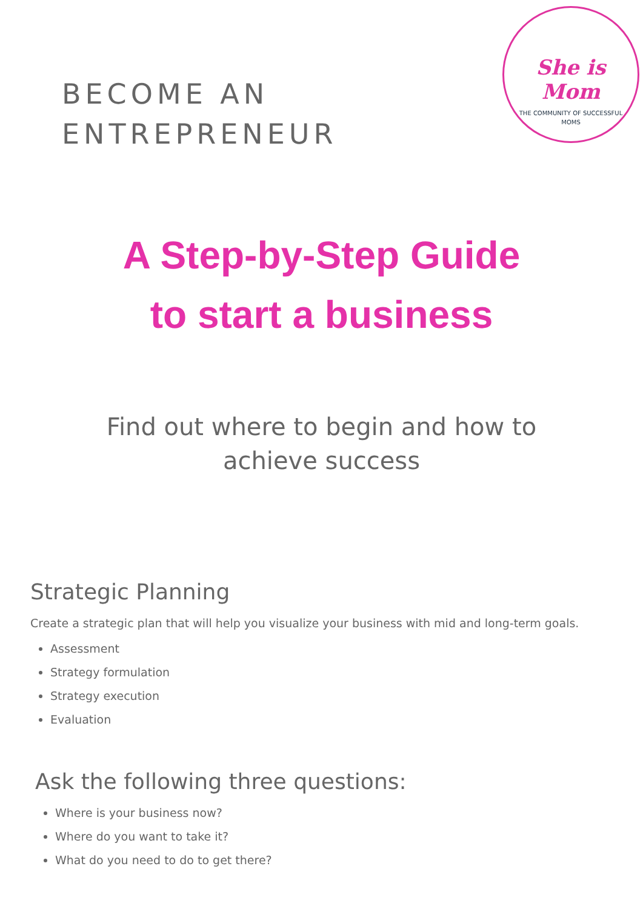BECOME AN
ENTREPRENEUR
She is Mom
THE COMMUNITY OF SUCCESSFUL
MOMS
A Step-by-Step Guide
to start a business
Find out where to begin and how to
achieve success
Strategic Planning
Create a strategic plan that will help you visualize your business with mid and long-term goals.
Assessment
Strategy formulation
Strategy execution
Evaluation
Ask the following three questions:
Where is your business now?
Where do you want to take it?
What do you need to do to get there?